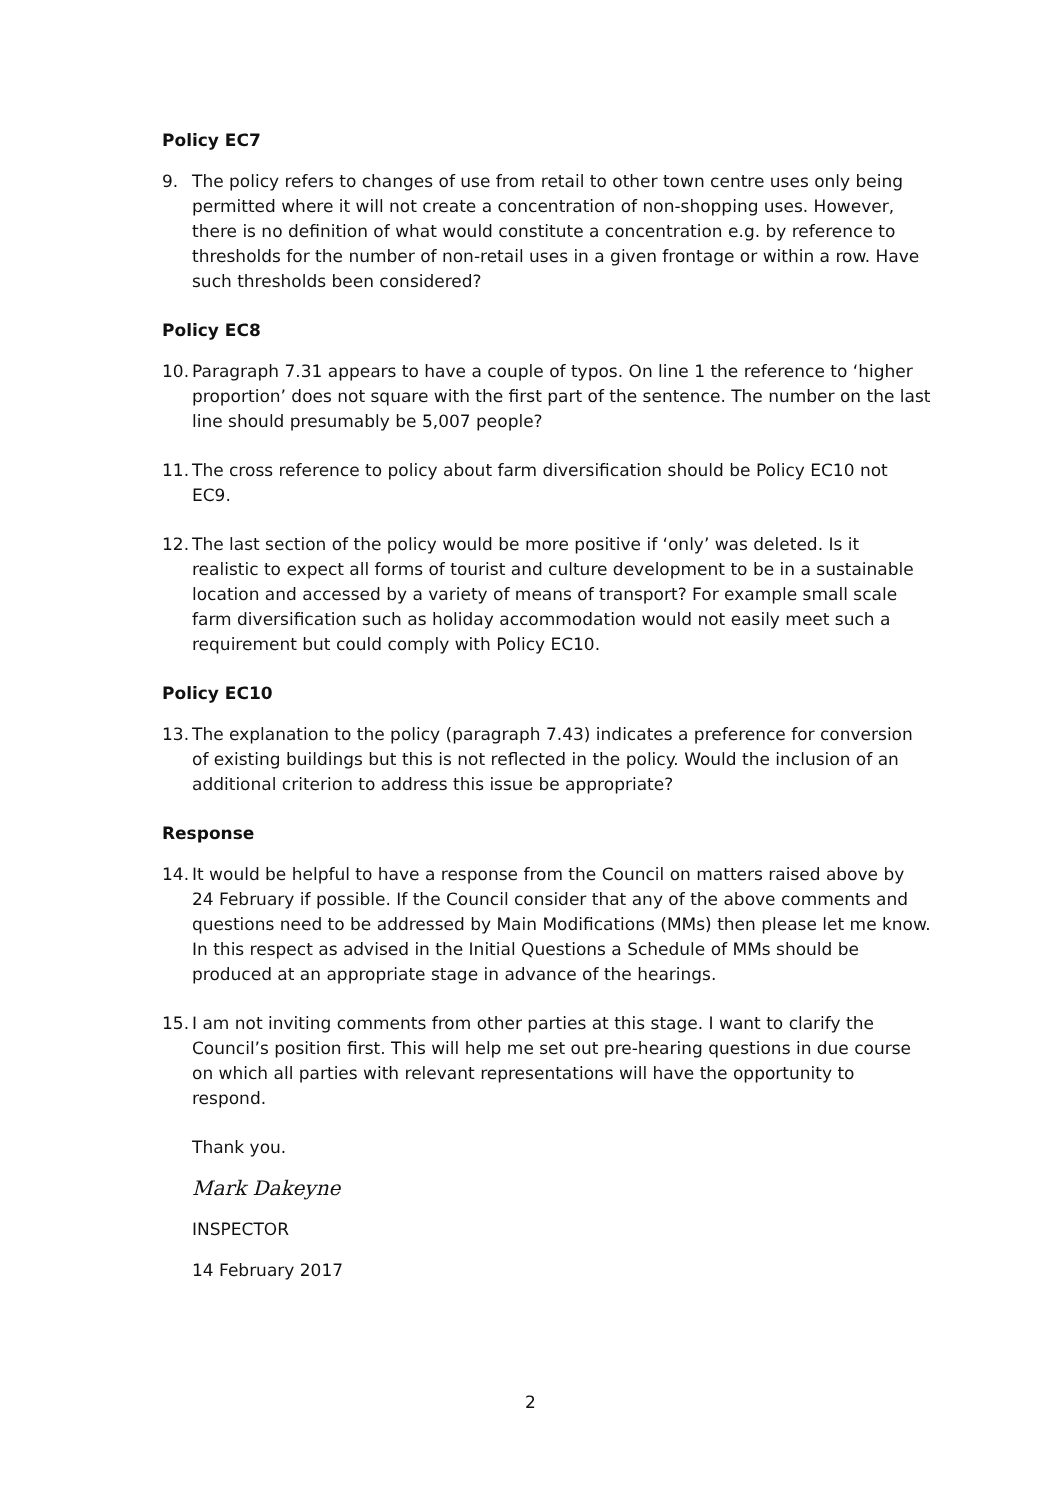Policy EC7
9. The policy refers to changes of use from retail to other town centre uses only being permitted where it will not create a concentration of non-shopping uses. However, there is no definition of what would constitute a concentration e.g. by reference to thresholds for the number of non-retail uses in a given frontage or within a row. Have such thresholds been considered?
Policy EC8
10.
Paragraph 7.31 appears to have a couple of typos. On line 1 the reference to ‘higher proportion’ does not square with the first part of the sentence. The number on the last line should presumably be 5,007 people?
11.
The cross reference to policy about farm diversification should be Policy EC10 not EC9.
12.
The last section of the policy would be more positive if ‘only’ was deleted. Is it realistic to expect all forms of tourist and culture development to be in a sustainable location and accessed by a variety of means of transport? For example small scale farm diversification such as holiday accommodation would not easily meet such a requirement but could comply with Policy EC10.
Policy EC10
13.
The explanation to the policy (paragraph 7.43) indicates a preference for conversion of existing buildings but this is not reflected in the policy. Would the inclusion of an additional criterion to address this issue be appropriate?
Response
14.
It would be helpful to have a response from the Council on matters raised above by 24 February if possible. If the Council consider that any of the above comments and questions need to be addressed by Main Modifications (MMs) then please let me know. In this respect as advised in the Initial Questions a Schedule of MMs should be produced at an appropriate stage in advance of the hearings.
15.
I am not inviting comments from other parties at this stage. I want to clarify the Council’s position first. This will help me set out pre-hearing questions in due course on which all parties with relevant representations will have the opportunity to respond.
Thank you.
Mark Dakeyne
INSPECTOR
14 February 2017
2